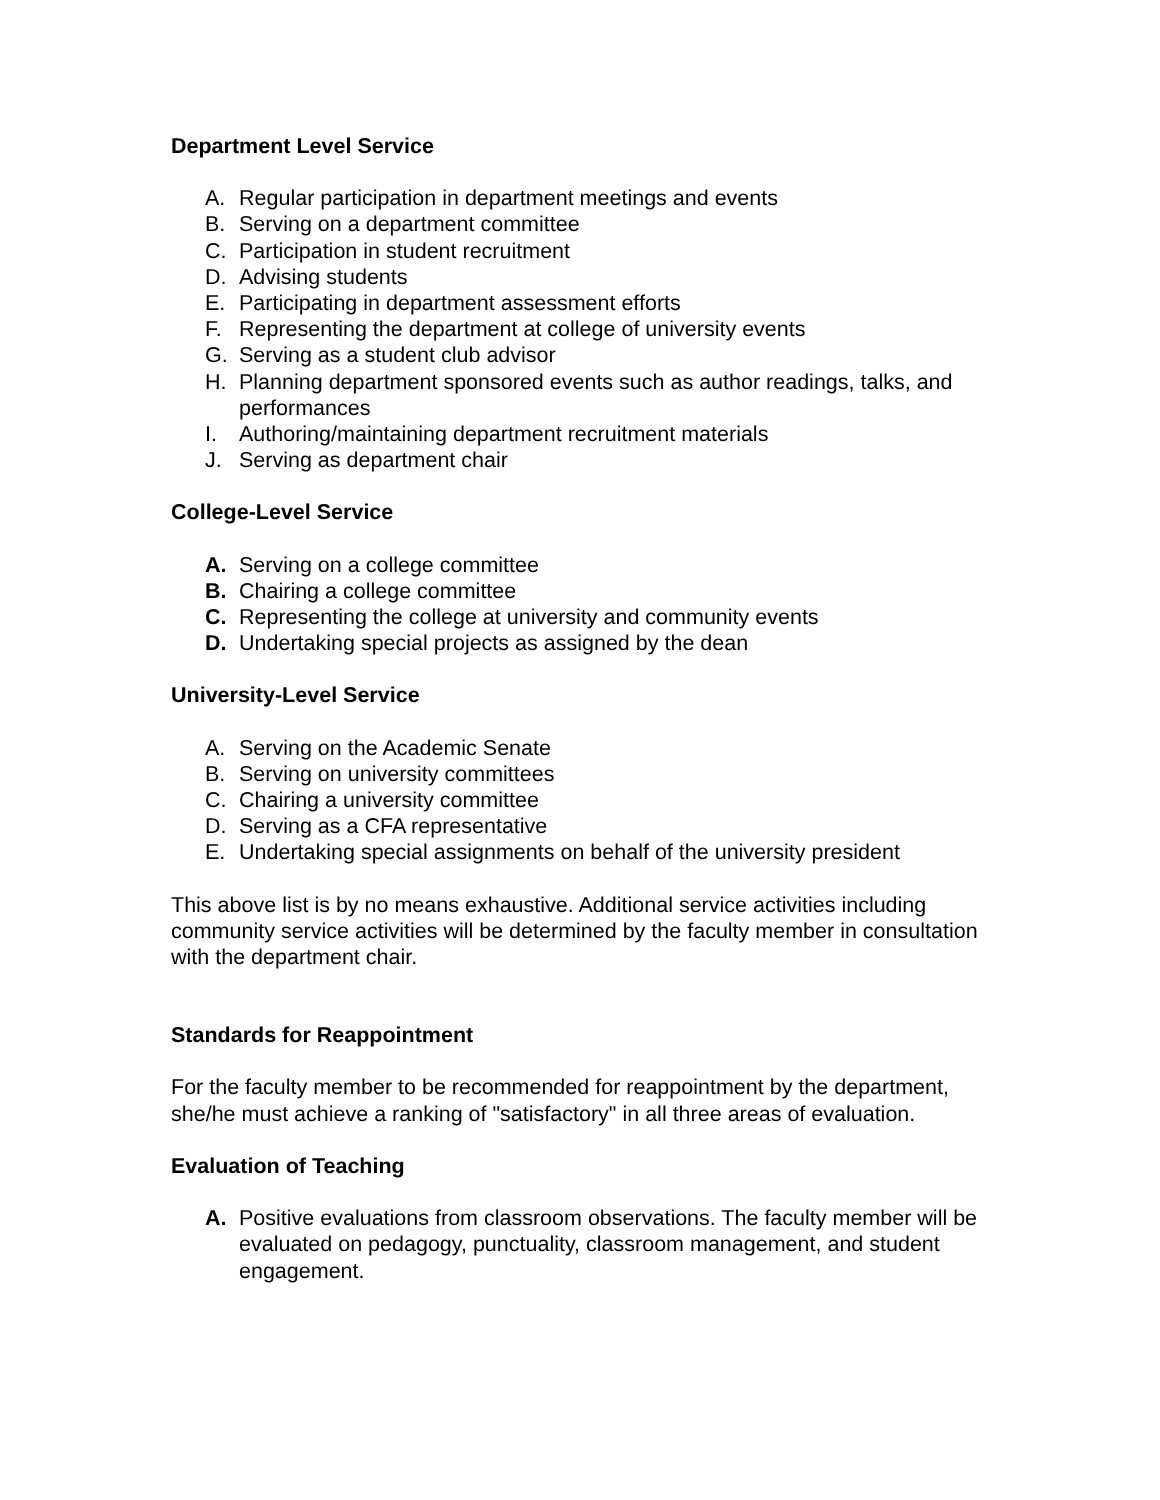Department Level Service
A. Regular participation in department meetings and events
B. Serving on a department committee
C. Participation in student recruitment
D. Advising students
E. Participating in department assessment efforts
F. Representing the department at college of university events
G. Serving as a student club advisor
H. Planning department sponsored events such as author readings, talks, and performances
I. Authoring/maintaining department recruitment materials
J. Serving as department chair
College-Level Service
A. Serving on a college committee
B. Chairing a college committee
C. Representing the college at university and community events
D. Undertaking special projects as assigned by the dean
University-Level Service
A. Serving on the Academic Senate
B. Serving on university committees
C. Chairing a university committee
D. Serving as a CFA representative
E. Undertaking special assignments on behalf of the university president
This above list is by no means exhaustive. Additional service activities including community service activities will be determined by the faculty member in consultation with the department chair.
Standards for Reappointment
For the faculty member to be recommended for reappointment by the department, she/he must achieve a ranking of "satisfactory" in all three areas of evaluation.
Evaluation of Teaching
A. Positive evaluations from classroom observations. The faculty member will be evaluated on pedagogy, punctuality, classroom management, and student engagement.